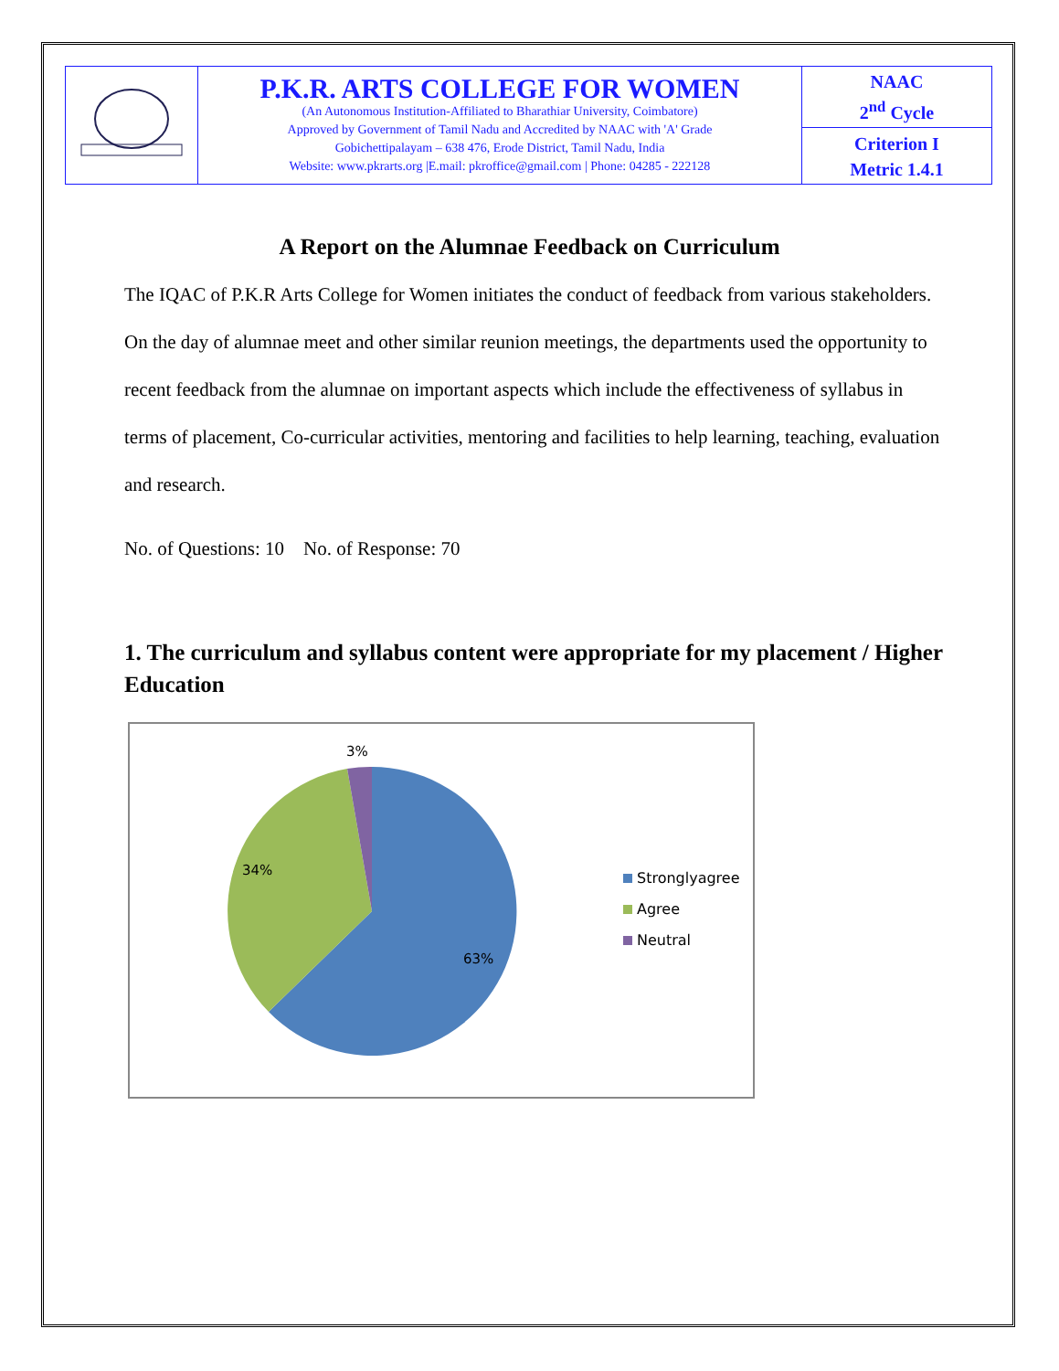| | P.K.R. ARTS COLLEGE FOR WOMEN (An Autonomous Institution-Affiliated to Bharathiar University, Coimbatore) Approved by Government of Tamil Nadu and Accredited by NAAC with 'A' Grade Gobichettipalayam – 638 476, Erode District, Tamil Nadu, India Website: www.pkrarts.org /E.mail: pkroffice@gmail.com / Phone: 04285 - 222128 | NAAC 2<sup>nd</sup> Cycle |
| | | Criterion I Metric 1.4.1 |
A Report on the Alumnae Feedback on Curriculum
The IQAC of P.K.R Arts College for Women initiates the conduct of feedback from various stakeholders. On the day of alumnae meet and other similar reunion meetings, the departments used the opportunity to recent feedback from the alumnae on important aspects which include the effectiveness of syllabus in terms of placement, Co-curricular activities, mentoring and facilities to help learning, teaching, evaluation and research.
No. of Questions: 10 No. of Response: 70
1. The curriculum and syllabus content were appropriate for my placement / Higher Education
3%
34%
63%
Stronglyagree
Agree
Neutral